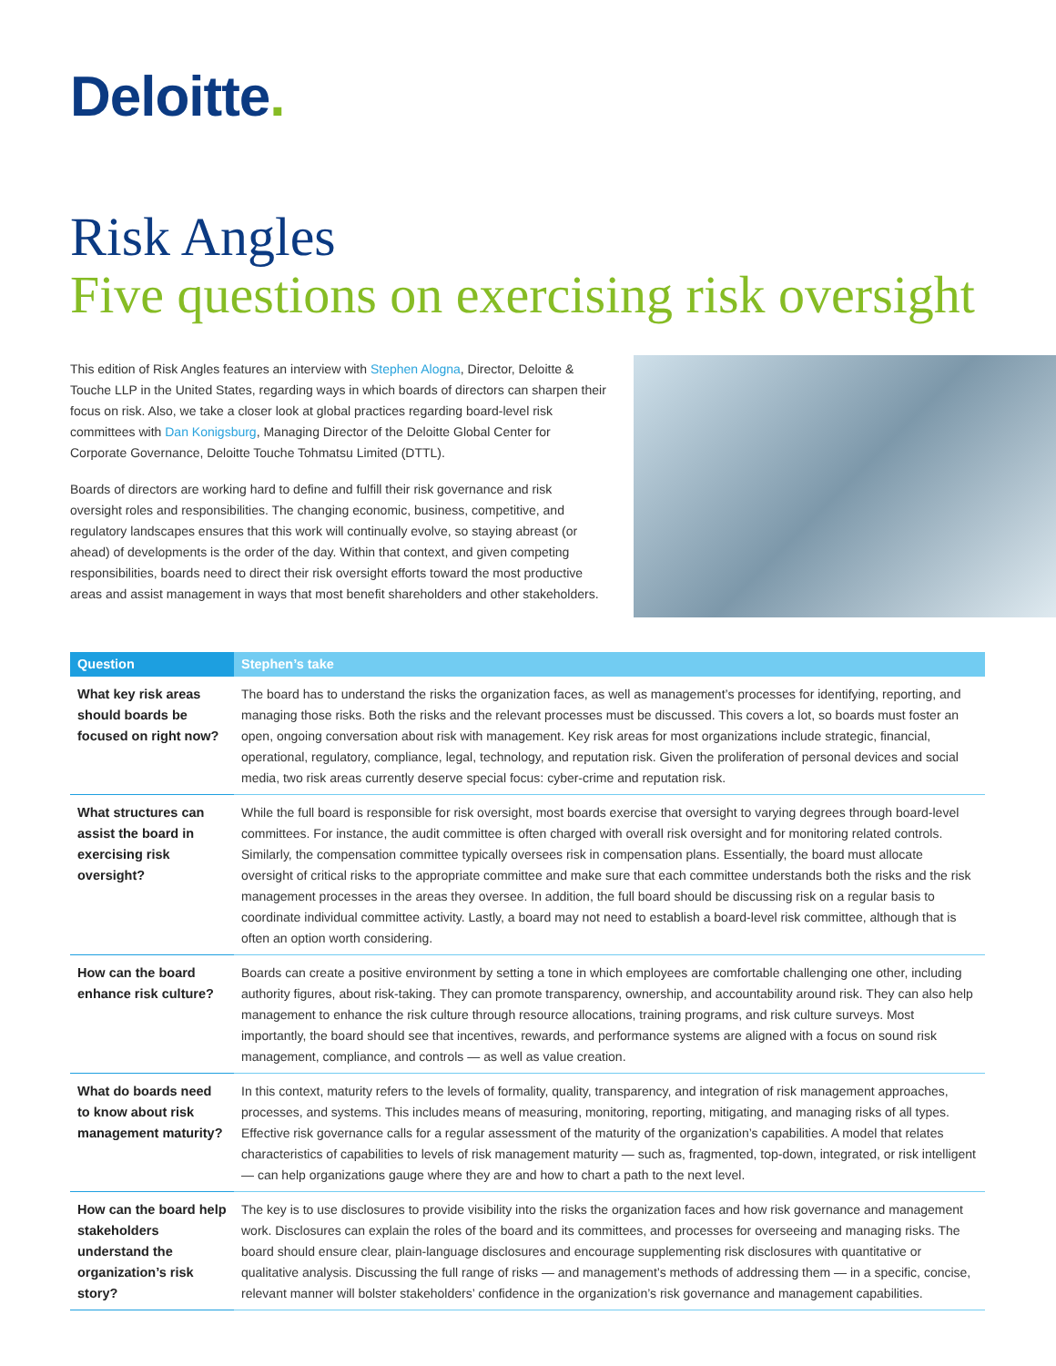Deloitte.
Risk Angles
Five questions on exercising risk oversight
This edition of Risk Angles features an interview with Stephen Alogna, Director, Deloitte & Touche LLP in the United States, regarding ways in which boards of directors can sharpen their focus on risk. Also, we take a closer look at global practices regarding board-level risk committees with Dan Konigsburg, Managing Director of the Deloitte Global Center for Corporate Governance, Deloitte Touche Tohmatsu Limited (DTTL).
Boards of directors are working hard to define and fulfill their risk governance and risk oversight roles and responsibilities. The changing economic, business, competitive, and regulatory landscapes ensures that this work will continually evolve, so staying abreast (or ahead) of developments is the order of the day. Within that context, and given competing responsibilities, boards need to direct their risk oversight efforts toward the most productive areas and assist management in ways that most benefit shareholders and other stakeholders.
| Question | Stephen’s take |
| --- | --- |
| What key risk areas should boards be focused on right now? | The board has to understand the risks the organization faces, as well as management’s processes for identifying, reporting, and managing those risks. Both the risks and the relevant processes must be discussed. This covers a lot, so boards must foster an open, ongoing conversation about risk with management. Key risk areas for most organizations include strategic, financial, operational, regulatory, compliance, legal, technology, and reputation risk. Given the proliferation of personal devices and social media, two risk areas currently deserve special focus: cyber-crime and reputation risk. |
| What structures can assist the board in exercising risk oversight? | While the full board is responsible for risk oversight, most boards exercise that oversight to varying degrees through board-level committees. For instance, the audit committee is often charged with overall risk oversight and for monitoring related controls. Similarly, the compensation committee typically oversees risk in compensation plans. Essentially, the board must allocate oversight of critical risks to the appropriate committee and make sure that each committee understands both the risks and the risk management processes in the areas they oversee. In addition, the full board should be discussing risk on a regular basis to coordinate individual committee activity. Lastly, a board may not need to establish a board-level risk committee, although that is often an option worth considering. |
| How can the board enhance risk culture? | Boards can create a positive environment by setting a tone in which employees are comfortable challenging one other, including authority figures, about risk-taking. They can promote transparency, ownership, and accountability around risk. They can also help management to enhance the risk culture through resource allocations, training programs, and risk culture surveys. Most importantly, the board should see that incentives, rewards, and performance systems are aligned with a focus on sound risk management, compliance, and controls — as well as value creation. |
| What do boards need to know about risk management maturity? | In this context, maturity refers to the levels of formality, quality, transparency, and integration of risk management approaches, processes, and systems. This includes means of measuring, monitoring, reporting, mitigating, and managing risks of all types. Effective risk governance calls for a regular assessment of the maturity of the organization’s capabilities. A model that relates characteristics of capabilities to levels of risk management maturity — such as, fragmented, top-down, integrated, or risk intelligent — can help organizations gauge where they are and how to chart a path to the next level. |
| How can the board help stakeholders understand the organization’s risk story? | The key is to use disclosures to provide visibility into the risks the organization faces and how risk governance and management work. Disclosures can explain the roles of the board and its committees, and processes for overseeing and managing risks. The board should ensure clear, plain-language disclosures and encourage supplementing risk disclosures with quantitative or qualitative analysis. Discussing the full range of risks — and management’s methods of addressing them — in a specific, concise, relevant manner will bolster stakeholders’ confidence in the organization’s risk governance and management capabilities. |